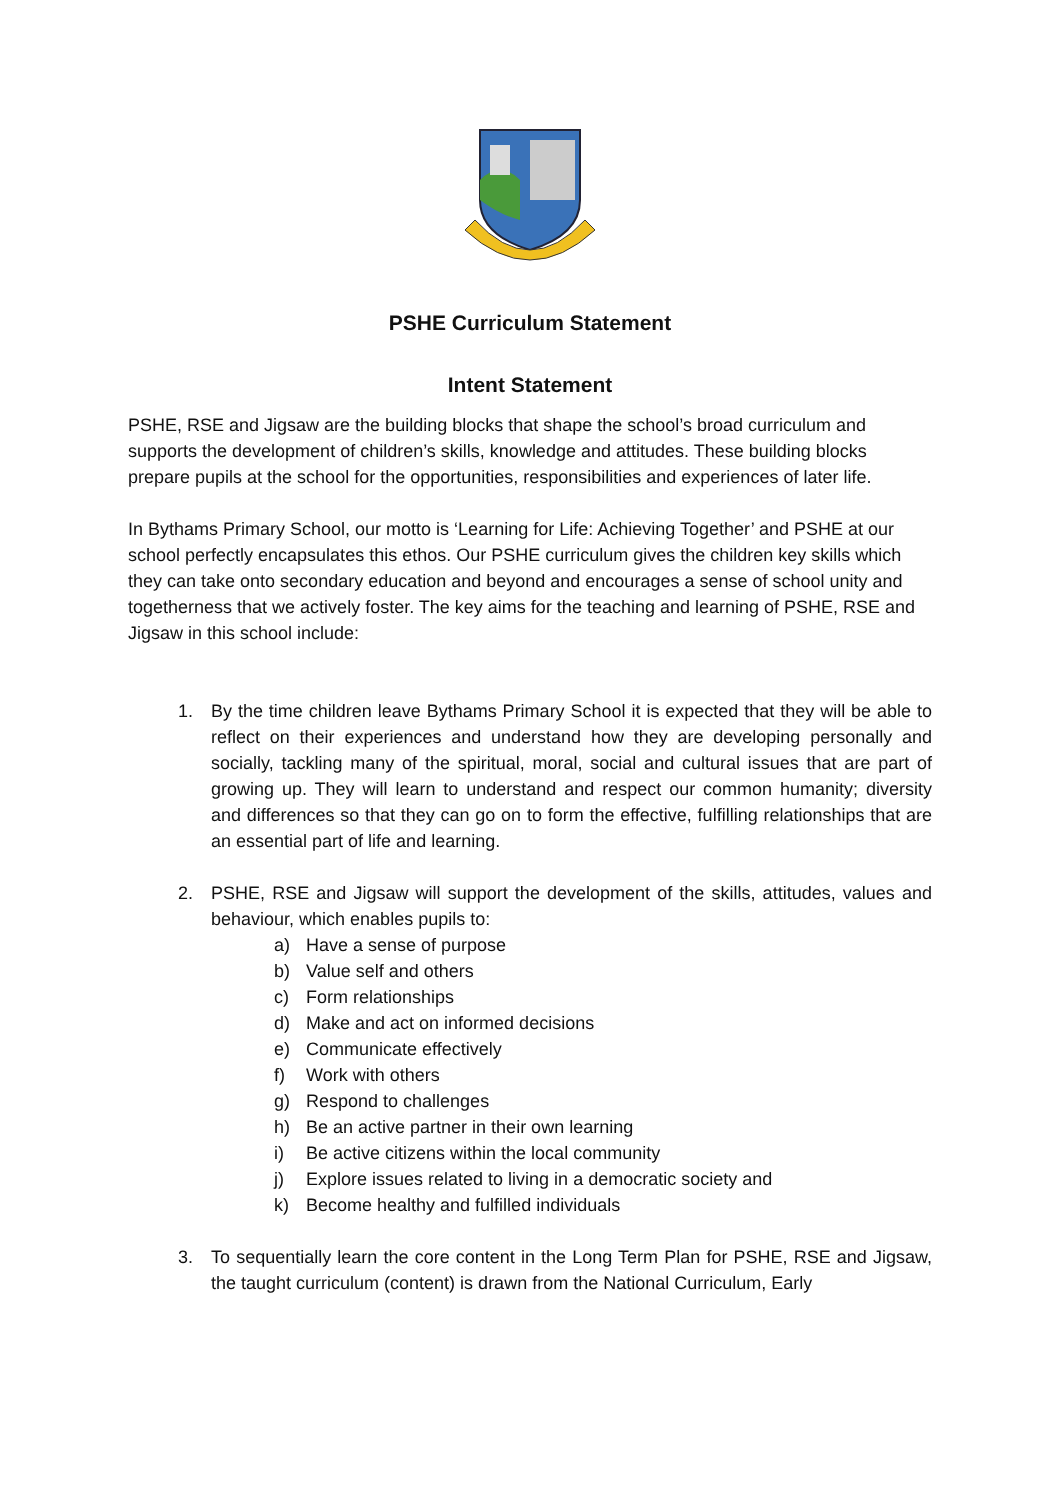PSHE Curriculum Statement
Intent Statement
PSHE, RSE and Jigsaw are the building blocks that shape the school’s broad curriculum and supports the development of children’s skills, knowledge and attitudes. These building blocks prepare pupils at the school for the opportunities, responsibilities and experiences of later life.
In Bythams Primary School, our motto is ‘Learning for Life: Achieving Together’ and PSHE at our school perfectly encapsulates this ethos. Our PSHE curriculum gives the children key skills which they can take onto secondary education and beyond and encourages a sense of school unity and togetherness that we actively foster. The key aims for the teaching and learning of PSHE, RSE and Jigsaw in this school include:
1. By the time children leave Bythams Primary School it is expected that they will be able to reflect on their experiences and understand how they are developing personally and socially, tackling many of the spiritual, moral, social and cultural issues that are part of growing up. They will learn to understand and respect our common humanity; diversity and differences so that they can go on to form the effective, fulfilling relationships that are an essential part of life and learning.
2. PSHE, RSE and Jigsaw will support the development of the skills, attitudes, values and behaviour, which enables pupils to:
a) Have a sense of purpose
b) Value self and others
c) Form relationships
d) Make and act on informed decisions
e) Communicate effectively
f) Work with others
g) Respond to challenges
h) Be an active partner in their own learning
i) Be active citizens within the local community
j) Explore issues related to living in a democratic society and
k) Become healthy and fulfilled individuals
3. To sequentially learn the core content in the Long Term Plan for PSHE, RSE and Jigsaw, the taught curriculum (content) is drawn from the National Curriculum, Early